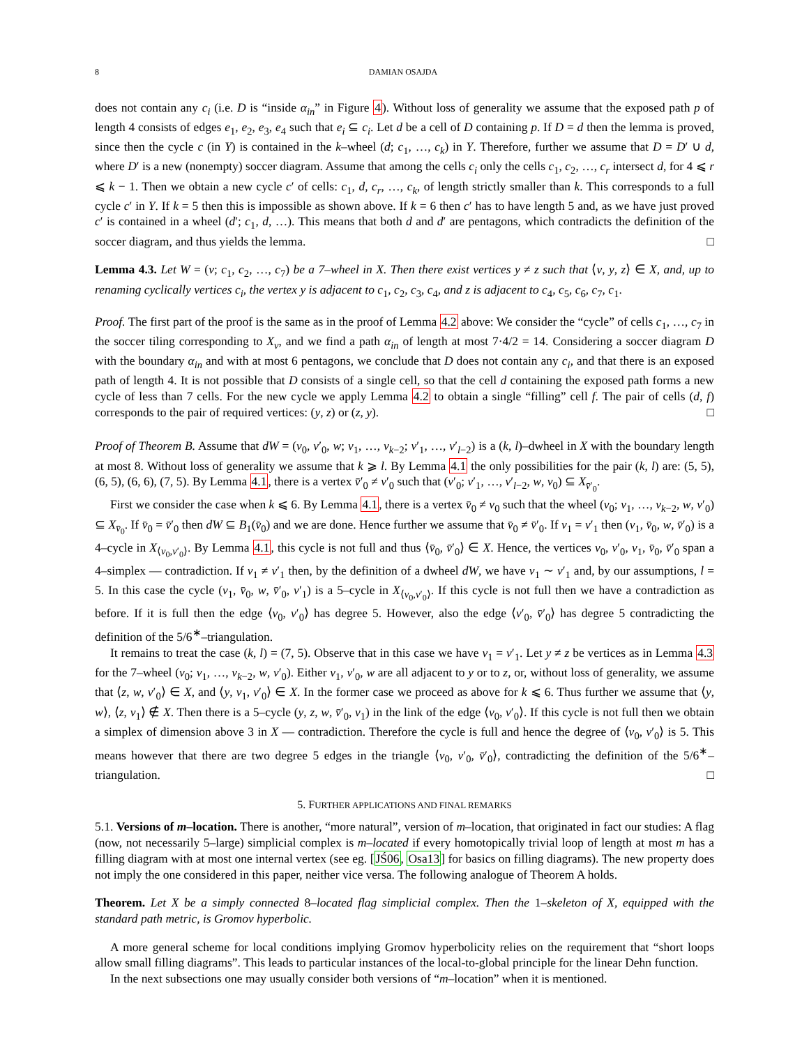8 DAMIAN OSAJDA
does not contain any c<sub>i</sub> (i.e. D is “inside α<sub>in</sub>” in Figure 4). Without loss of generality we assume that the exposed path p of length 4 consists of edges e<sub>1</sub>, e<sub>2</sub>, e<sub>3</sub>, e<sub>4</sub> such that e<sub>i</sub> ⊆ c<sub>i</sub>. Let d be a cell of D containing p. If D = d then the lemma is proved, since then the cycle c (in Y) is contained in the k–wheel (d; c<sub>1</sub>, …, c<sub>k</sub>) in Y. Therefore, further we assume that D = D′ ∪ d, where D′ is a new (nonempty) soccer diagram. Assume that among the cells c<sub>i</sub> only the cells c<sub>1</sub>, c<sub>2</sub>, …, c<sub>r</sub> intersect d, for 4 ⩽ r ⩽ k − 1. Then we obtain a new cycle c′ of cells: c<sub>1</sub>, d, c<sub>r</sub>, …, c<sub>k</sub>, of length strictly smaller than k. This corresponds to a full cycle c′ in Y. If k = 5 then this is impossible as shown above. If k = 6 then c′ has to have length 5 and, as we have just proved c′ is contained in a wheel (d′; c<sub>1</sub>, d, …). This means that both d and d′ are pentagons, which contradicts the definition of the soccer diagram, and thus yields the lemma. □
Lemma 4.3. Let W = (v; c<sub>1</sub>, c<sub>2</sub>, …, c<sub>7</sub>) be a 7–wheel in X. Then there exist vertices y ≠ z such that ⟨v, y, z⟩ ∈ X, and, up to renaming cyclically vertices c<sub>i</sub>, the vertex y is adjacent to c<sub>1</sub>, c<sub>2</sub>, c<sub>3</sub>, c<sub>4</sub>, and z is adjacent to c<sub>4</sub>, c<sub>5</sub>, c<sub>6</sub>, c<sub>7</sub>, c<sub>1</sub>.
Proof. The first part of the proof is the same as in the proof of Lemma 4.2 above: We consider the “cycle” of cells c<sub>1</sub>, …, c<sub>7</sub> in the soccer tiling corresponding to X<sub>v</sub>, and we find a path α<sub>in</sub> of length at most 7·4/2 = 14. Considering a soccer diagram D with the boundary α<sub>in</sub> and with at most 6 pentagons, we conclude that D does not contain any c<sub>i</sub>, and that there is an exposed path of length 4. It is not possible that D consists of a single cell, so that the cell d containing the exposed path forms a new cycle of less than 7 cells. For the new cycle we apply Lemma 4.2 to obtain a single “filling” cell f. The pair of cells (d, f) corresponds to the pair of required vertices: (y, z) or (z, y). □
Proof of Theorem B. Assume that dW = (v<sub>0</sub>, v′<sub>0</sub>, w; v<sub>1</sub>, …, v<sub>k−2</sub>; v′<sub>1</sub>, …, v′<sub>l−2</sub>) is a (k, l)–dwheel in X with the boundary length at most 8. Without loss of generality we assume that k ⩾ l. By Lemma 4.1 the only possibilities for the pair (k, l) are: (5, 5), (6, 5), (6, 6), (7, 5). By Lemma 4.1, there is a vertex v̄′<sub>0</sub> ≠ v′<sub>0</sub> such that (v′<sub>0</sub>; v′<sub>1</sub>, …, v′<sub>l−2</sub>, w, v<sub>0</sub>) ⊆ X<sub>v̄′<sub>0</sub></sub>.
First we consider the case when k ⩽ 6. By Lemma 4.1, there is a vertex v̄<sub>0</sub> ≠ v<sub>0</sub> such that the wheel (v<sub>0</sub>; v<sub>1</sub>, …, v<sub>k−2</sub>, w, v′<sub>0</sub>) ⊆ X<sub>v̄<sub>0</sub></sub>. If v̄<sub>0</sub> = v̄′<sub>0</sub> then dW ⊆ B<sub>1</sub>(v̄<sub>0</sub>) and we are done. Hence further we assume that v̄<sub>0</sub> ≠ v̄′<sub>0</sub>. If v<sub>1</sub> = v′<sub>1</sub> then (v<sub>1</sub>, v̄<sub>0</sub>, w, v̄′<sub>0</sub>) is a 4–cycle in X<sub>⟨v<sub>0</sub>,v′<sub>0</sub>⟩</sub>. By Lemma 4.1, this cycle is not full and thus ⟨v̄<sub>0</sub>, v̄′<sub>0</sub>⟩ ∈ X. Hence, the vertices v<sub>0</sub>, v′<sub>0</sub>, v<sub>1</sub>, v̄<sub>0</sub>, v̄′<sub>0</sub> span a 4–simplex — contradiction. If v<sub>1</sub> ≠ v′<sub>1</sub> then, by the definition of a dwheel dW, we have v<sub>1</sub> ∼ v′<sub>1</sub> and, by our assumptions, l = 5. In this case the cycle (v<sub>1</sub>, v̄<sub>0</sub>, w, v̄′<sub>0</sub>, v′<sub>1</sub>) is a 5–cycle in X<sub>⟨v<sub>0</sub>,v′<sub>0</sub>⟩</sub>. If this cycle is not full then we have a contradiction as before. If it is full then the edge ⟨v<sub>0</sub>, v′<sub>0</sub>⟩ has degree 5. However, also the edge ⟨v′<sub>0</sub>, v̄′<sub>0</sub>⟩ has degree 5 contradicting the definition of the 5/6<sup>∗</sup>–triangulation.
It remains to treat the case (k, l) = (7, 5). Observe that in this case we have v<sub>1</sub> = v′<sub>1</sub>. Let y ≠ z be vertices as in Lemma 4.3 for the 7–wheel (v<sub>0</sub>; v<sub>1</sub>, …, v<sub>k−2</sub>, w, v′<sub>0</sub>). Either v<sub>1</sub>, v′<sub>0</sub>, w are all adjacent to y or to z, or, without loss of generality, we assume that ⟨z, w, v′<sub>0</sub>⟩ ∈ X, and ⟨y, v<sub>1</sub>, v′<sub>0</sub>⟩ ∈ X. In the former case we proceed as above for k ⩽ 6. Thus further we assume that ⟨y, w⟩, ⟨z, v<sub>1</sub>⟩ ∉ X. Then there is a 5–cycle (y, z, w, v̄′<sub>0</sub>, v<sub>1</sub>) in the link of the edge ⟨v<sub>0</sub>, v′<sub>0</sub>⟩. If this cycle is not full then we obtain a simplex of dimension above 3 in X — contradiction. Therefore the cycle is full and hence the degree of ⟨v<sub>0</sub>, v′<sub>0</sub>⟩ is 5. This means however that there are two degree 5 edges in the triangle ⟨v<sub>0</sub>, v′<sub>0</sub>, v̄′<sub>0</sub>⟩, contradicting the definition of the 5/6<sup>∗</sup>–triangulation. □
5. FURTHER APPLICATIONS AND FINAL REMARKS
5.1. Versions of m–location. There is another, “more natural”, version of m–location, that originated in fact our studies: A flag (now, not necessarily 5–large) simplicial complex is m–located if every homotopically trivial loop of length at most m has a filling diagram with at most one internal vertex (see eg. [JŚ06, Osa13] for basics on filling diagrams). The new property does not imply the one considered in this paper, neither vice versa. The following analogue of Theorem A holds.
Theorem. Let X be a simply connected 8–located flag simplicial complex. Then the 1–skeleton of X, equipped with the standard path metric, is Gromov hyperbolic.
A more general scheme for local conditions implying Gromov hyperbolicity relies on the requirement that “short loops allow small filling diagrams”. This leads to particular instances of the local-to-global principle for the linear Dehn function.
In the next subsections one may usually consider both versions of “m–location” when it is mentioned.